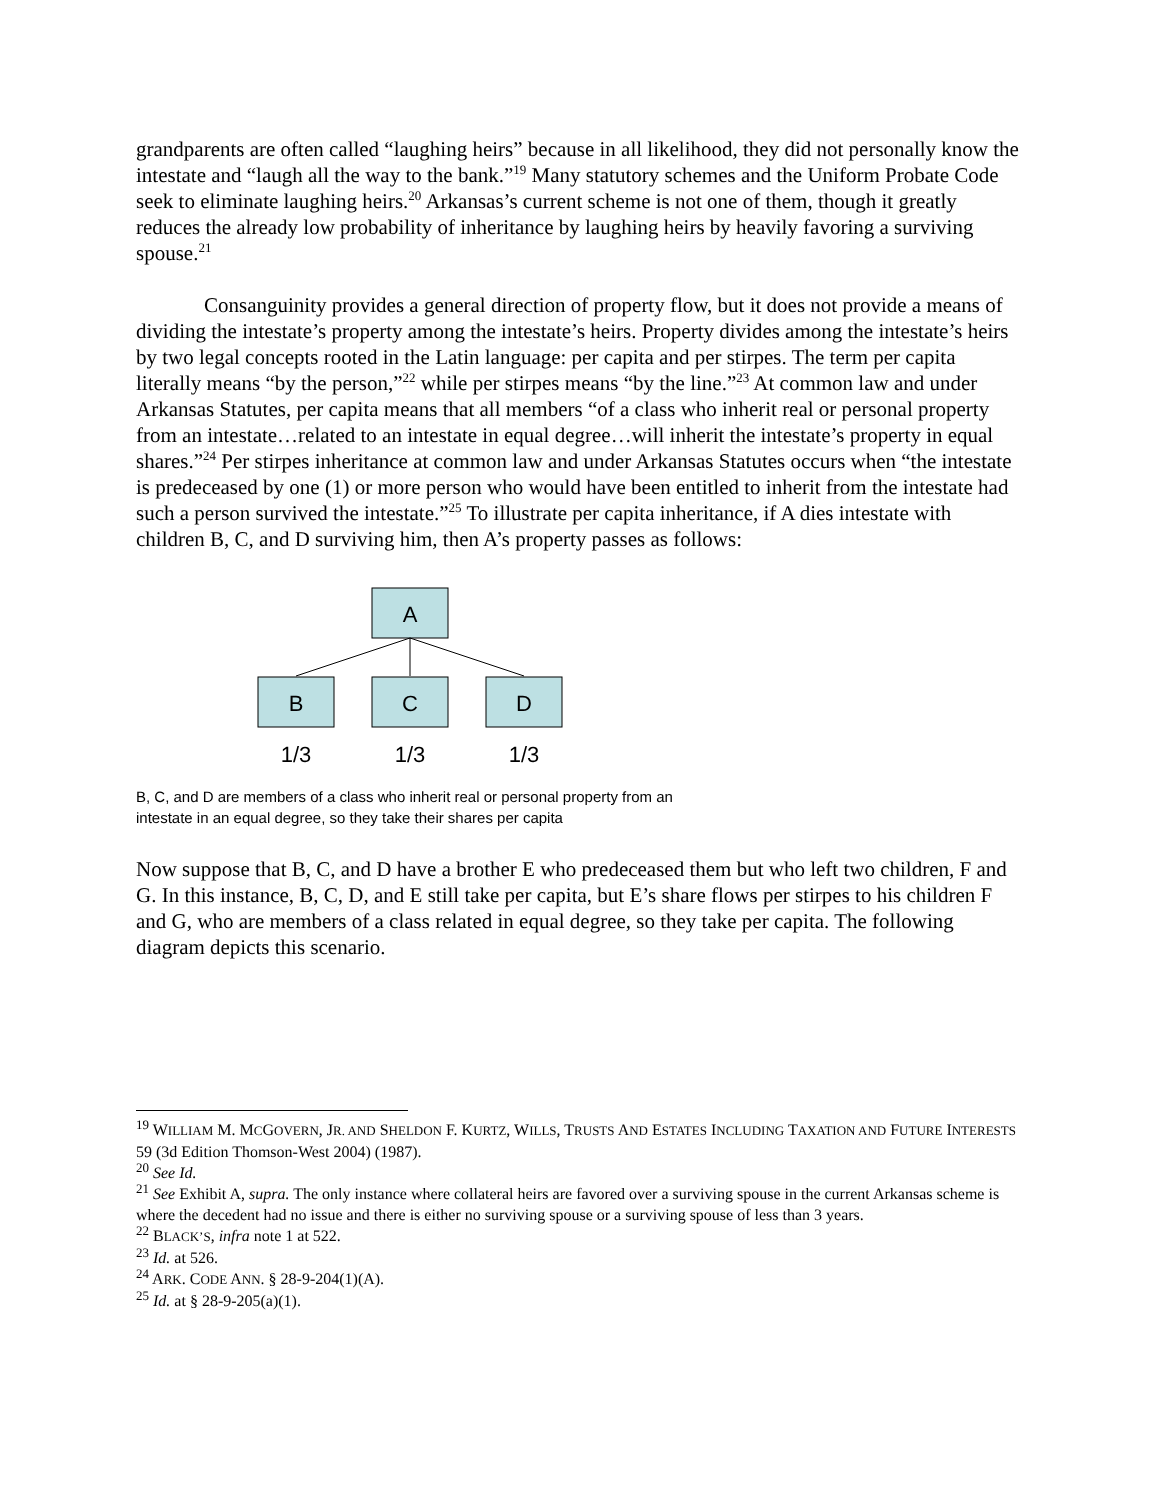grandparents are often called “laughing heirs” because in all likelihood, they did not personally know the intestate and “laugh all the way to the bank.”<sup>19</sup> Many statutory schemes and the Uniform Probate Code seek to eliminate laughing heirs.<sup>20</sup> Arkansas’s current scheme is not one of them, though it greatly reduces the already low probability of inheritance by laughing heirs by heavily favoring a surviving spouse.<sup>21</sup>
Consanguinity provides a general direction of property flow, but it does not provide a means of dividing the intestate’s property among the intestate’s heirs. Property divides among the intestate’s heirs by two legal concepts rooted in the Latin language: per capita and per stirpes. The term per capita literally means “by the person,”<sup>22</sup> while per stirpes means “by the line.”<sup>23</sup> At common law and under Arkansas Statutes, per capita means that all members “of a class who inherit real or personal property from an intestate…related to an intestate in equal degree…will inherit the intestate’s property in equal shares.”<sup>24</sup> Per stirpes inheritance at common law and under Arkansas Statutes occurs when “the intestate is predeceased by one (1) or more person who would have been entitled to inherit from the intestate had such a person survived the intestate.”<sup>25</sup> To illustrate per capita inheritance, if A dies intestate with children B, C, and D surviving him, then A’s property passes as follows:
A
B
C
D
1/3
1/3
1/3
B, C, and D are members of a class who inherit real or personal property from an
intestate in an equal degree, so they take their shares per capita
Now suppose that B, C, and D have a brother E who predeceased them but who left two children, F and G. In this instance, B, C, D, and E still take per capita, but E’s share flows per stirpes to his children F and G, who are members of a class related in equal degree, so they take per capita. The following diagram depicts this scenario.
<sup>19</sup> WILLIAM M. MCGOVERN, JR. AND SHELDON F. KURTZ, WILLS, TRUSTS AND ESTATES INCLUDING TAXATION AND FUTURE INTERESTS 59 (3d Edition Thomson-West 2004) (1987).
<sup>20</sup> See Id.
<sup>21</sup> See Exhibit A, supra. The only instance where collateral heirs are favored over a surviving spouse in the current Arkansas scheme is where the decedent had no issue and there is either no surviving spouse or a surviving spouse of less than 3 years.
<sup>22</sup> BLACK’S, infra note 1 at 522.
<sup>23</sup> Id. at 526.
<sup>24</sup> ARK. CODE ANN. § 28-9-204(1)(A).
<sup>25</sup> Id. at § 28-9-205(a)(1).